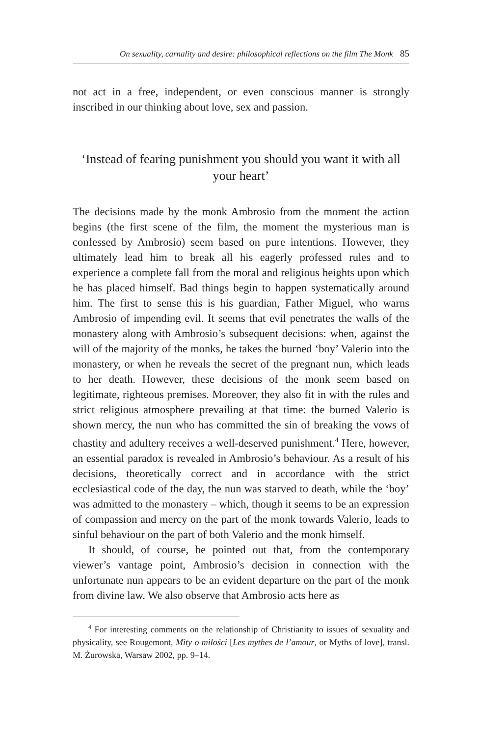On sexuality, carnality and desire: philosophical reflections on the film The Monk 85
not act in a free, independent, or even conscious manner is strongly inscribed in our thinking about love, sex and passion.
‘Instead of fearing punishment you should you want it with all your heart’
The decisions made by the monk Ambrosio from the moment the action begins (the first scene of the film, the moment the mysterious man is confessed by Ambrosio) seem based on pure intentions. However, they ultimately lead him to break all his eagerly professed rules and to experience a complete fall from the moral and religious heights upon which he has placed himself. Bad things begin to happen systematically around him. The first to sense this is his guardian, Father Miguel, who warns Ambrosio of impending evil. It seems that evil penetrates the walls of the monastery along with Ambrosio’s subsequent decisions: when, against the will of the majority of the monks, he takes the burned ‘boy’ Valerio into the monastery, or when he reveals the secret of the pregnant nun, which leads to her death. However, these decisions of the monk seem based on legitimate, righteous premises. Moreover, they also fit in with the rules and strict religious atmosphere prevailing at that time: the burned Valerio is shown mercy, the nun who has committed the sin of breaking the vows of chastity and adultery receives a well-deserved punishment.<sup>4</sup> Here, however, an essential paradox is revealed in Ambrosio’s behaviour. As a result of his decisions, theoretically correct and in accordance with the strict ecclesiastical code of the day, the nun was starved to death, while the ‘boy’ was admitted to the monastery – which, though it seems to be an expression of compassion and mercy on the part of the monk towards Valerio, leads to sinful behaviour on the part of both Valerio and the monk himself.
It should, of course, be pointed out that, from the contemporary viewer’s vantage point, Ambrosio’s decision in connection with the unfortunate nun appears to be an evident departure on the part of the monk from divine law. We also observe that Ambrosio acts here as
<sup>4</sup> For interesting comments on the relationship of Christianity to issues of sexuality and physicality, see Rougemont, Mity o miłości [Les mythes de l’amour, or Myths of love], transl. M. Żurowska, Warsaw 2002, pp. 9–14.